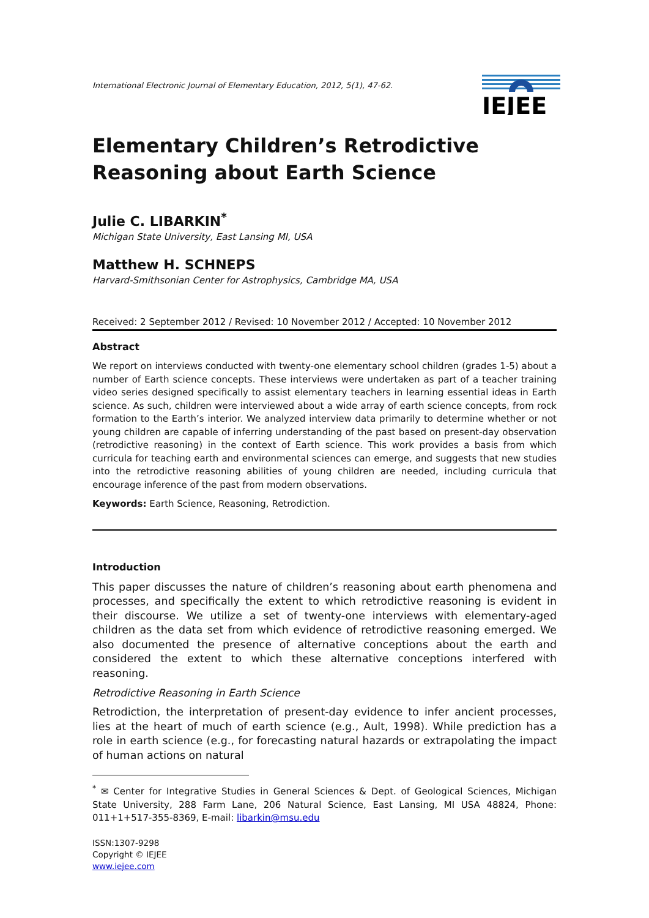International Electronic Journal of Elementary Education, 2012, 5(1), 47-62.
IEJEE
Elementary Children’s Retrodictive Reasoning about Earth Science
Julie C. LIBARKIN<sup>*</sup>
Michigan State University, East Lansing MI, USA
Matthew H. SCHNEPS
Harvard-Smithsonian Center for Astrophysics, Cambridge MA, USA
Received: 2 September 2012 / Revised: 10 November 2012 / Accepted: 10 November 2012
Abstract
We report on interviews conducted with twenty-one elementary school children (grades 1-5) about a number of Earth science concepts. These interviews were undertaken as part of a teacher training video series designed specifically to assist elementary teachers in learning essential ideas in Earth science. As such, children were interviewed about a wide array of earth science concepts, from rock formation to the Earth’s interior. We analyzed interview data primarily to determine whether or not young children are capable of inferring understanding of the past based on present-day observation (retrodictive reasoning) in the context of Earth science. This work provides a basis from which curricula for teaching earth and environmental sciences can emerge, and suggests that new studies into the retrodictive reasoning abilities of young children are needed, including curricula that encourage inference of the past from modern observations.
Keywords: Earth Science, Reasoning, Retrodiction.
Introduction
This paper discusses the nature of children’s reasoning about earth phenomena and processes, and specifically the extent to which retrodictive reasoning is evident in their discourse. We utilize a set of twenty-one interviews with elementary-aged children as the data set from which evidence of retrodictive reasoning emerged. We also documented the presence of alternative conceptions about the earth and considered the extent to which these alternative conceptions interfered with reasoning.
Retrodictive Reasoning in Earth Science
Retrodiction, the interpretation of present-day evidence to infer ancient processes, lies at the heart of much of earth science (e.g., Ault, 1998). While prediction has a role in earth science (e.g., for forecasting natural hazards or extrapolating the impact of human actions on natural
<sup>*</sup> ✉ Center for Integrative Studies in General Sciences & Dept. of Geological Sciences, Michigan State University, 288 Farm Lane, 206 Natural Science, East Lansing, MI USA 48824, Phone: 011+1+517-355-8369, E-mail: libarkin@msu.edu
ISSN:1307-9298
Copyright © IEJEE
www.iejee.com